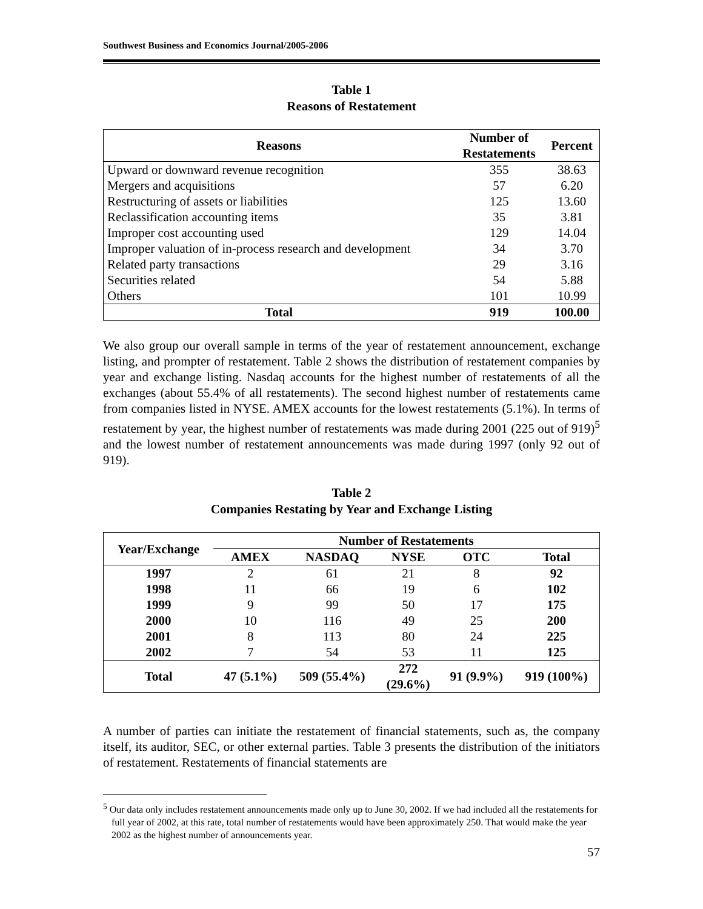Southwest Business and Economics Journal/2005-2006
Table 1
Reasons of Restatement
| Reasons | Number of Restatements | Percent |
| --- | --- | --- |
| Upward or downward revenue recognition | 355 | 38.63 |
| Mergers and acquisitions | 57 | 6.20 |
| Restructuring of assets or liabilities | 125 | 13.60 |
| Reclassification accounting items | 35 | 3.81 |
| Improper cost accounting used | 129 | 14.04 |
| Improper valuation of in-process research and development | 34 | 3.70 |
| Related party transactions | 29 | 3.16 |
| Securities related | 54 | 5.88 |
| Others | 101 | 10.99 |
| Total | 919 | 100.00 |
We also group our overall sample in terms of the year of restatement announcement, exchange listing, and prompter of restatement. Table 2 shows the distribution of restatement companies by year and exchange listing. Nasdaq accounts for the highest number of restatements of all the exchanges (about 55.4% of all restatements). The second highest number of restatements came from companies listed in NYSE. AMEX accounts for the lowest restatements (5.1%). In terms of restatement by year, the highest number of restatements was made during 2001 (225 out of 919)<sup>5</sup> and the lowest number of restatement announcements was made during 1997 (only 92 out of 919).
Table 2
Companies Restating by Year and Exchange Listing
| Year/Exchange | Number of Restatements | | | | |
| --- | --- | --- | --- | --- | --- |
| | AMEX | NASDAQ | NYSE | OTC | Total |
| 1997 | 2 | 61 | 21 | 8 | 92 |
| 1998 | 11 | 66 | 19 | 6 | 102 |
| 1999 | 9 | 99 | 50 | 17 | 175 |
| 2000 | 10 | 116 | 49 | 25 | 200 |
| 2001 | 8 | 113 | 80 | 24 | 225 |
| 2002 | 7 | 54 | 53 | 11 | 125 |
| Total | 47 (5.1%) | 509 (55.4%) | 272 (29.6%) | 91 (9.9%) | 919 (100%) |
A number of parties can initiate the restatement of financial statements, such as, the company itself, its auditor, SEC, or other external parties. Table 3 presents the distribution of the initiators of restatement. Restatements of financial statements are
<sup>5</sup> Our data only includes restatement announcements made only up to June 30, 2002. If we had included all the restatements for full year of 2002, at this rate, total number of restatements would have been approximately 250. That would make the year 2002 as the highest number of announcements year.
57